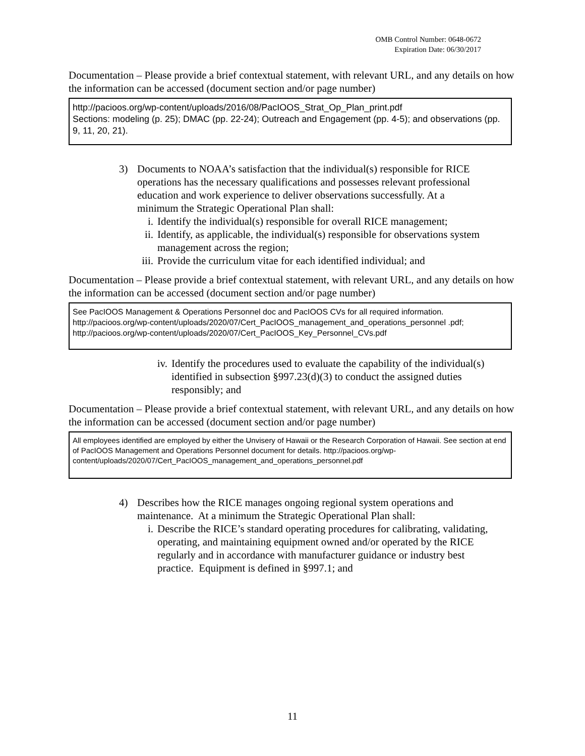OMB Control Number: 0648-0672
Expiration Date: 06/30/2017
Documentation – Please provide a brief contextual statement, with relevant URL, and any details on how the information can be accessed (document section and/or page number)
http://pacioos.org/wp-content/uploads/2016/08/PacIOOS_Strat_Op_Plan_print.pdf
Sections: modeling (p. 25); DMAC (pp. 22-24); Outreach and Engagement (pp. 4-5); and observations (pp. 9, 11, 20, 21).
3) Documents to NOAA’s satisfaction that the individual(s) responsible for RICE operations has the necessary qualifications and possesses relevant professional education and work experience to deliver observations successfully. At a minimum the Strategic Operational Plan shall:
i. Identify the individual(s) responsible for overall RICE management;
ii. Identify, as applicable, the individual(s) responsible for observations system management across the region;
iii. Provide the curriculum vitae for each identified individual; and
Documentation – Please provide a brief contextual statement, with relevant URL, and any details on how the information can be accessed (document section and/or page number)
See PacIOOS Management & Operations Personnel doc and PacIOOS CVs for all required information. http://pacioos.org/wp-content/uploads/2020/07/Cert_PacIOOS_management_and_operations_personnel .pdf; http://pacioos.org/wp-content/uploads/2020/07/Cert_PacIOOS_Key_Personnel_CVs.pdf
iv. Identify the procedures used to evaluate the capability of the individual(s) identified in subsection §997.23(d)(3) to conduct the assigned duties responsibly; and
Documentation – Please provide a brief contextual statement, with relevant URL, and any details on how the information can be accessed (document section and/or page number)
All employees identified are employed by either the Unvisery of Hawaii or the Research Corporation of Hawaii. See section at end of PacIOOS Management and Operations Personnel document for details. http://pacioos.org/wp-content/uploads/2020/07/Cert_PacIOOS_management_and_operations_personnel.pdf
4) Describes how the RICE manages ongoing regional system operations and maintenance. At a minimum the Strategic Operational Plan shall:
i. Describe the RICE’s standard operating procedures for calibrating, validating, operating, and maintaining equipment owned and/or operated by the RICE regularly and in accordance with manufacturer guidance or industry best practice. Equipment is defined in §997.1; and
11